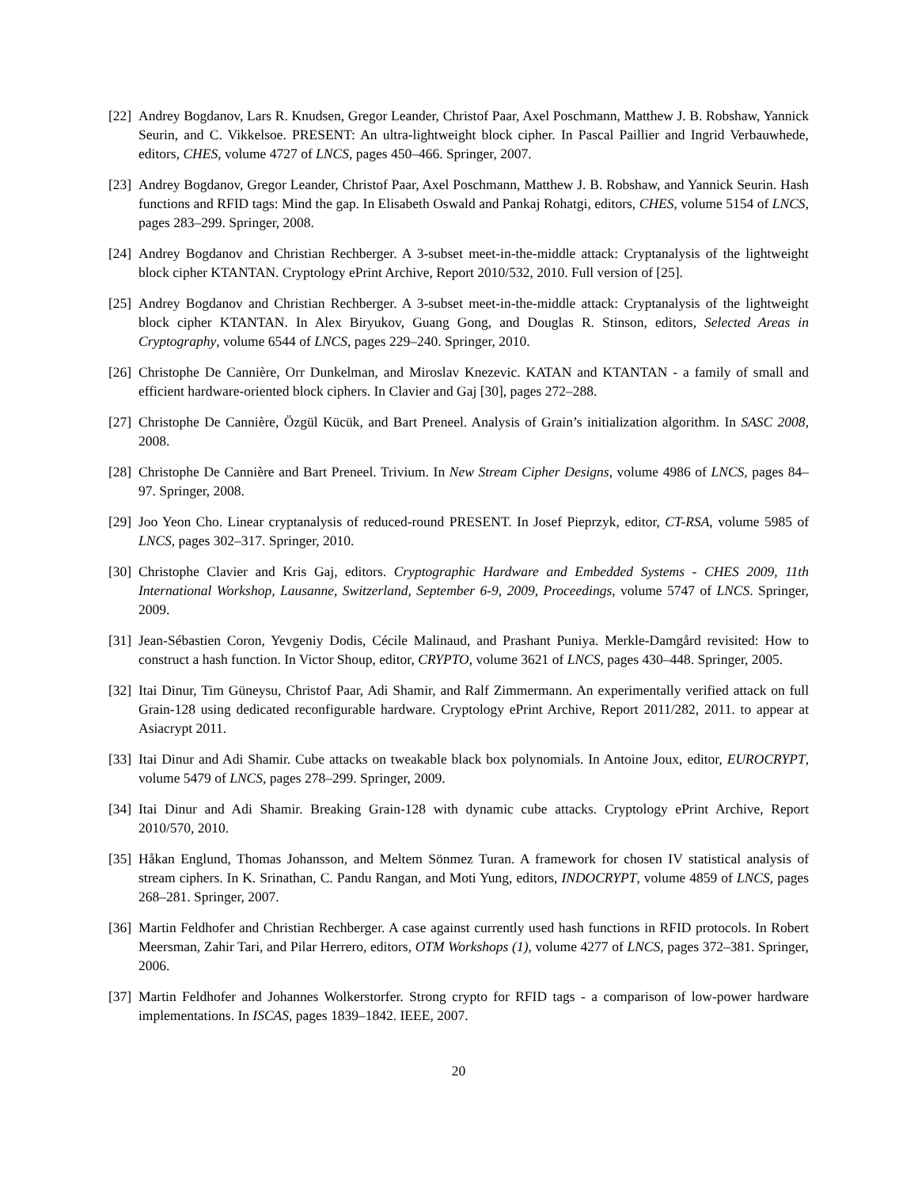[22] Andrey Bogdanov, Lars R. Knudsen, Gregor Leander, Christof Paar, Axel Poschmann, Matthew J. B. Robshaw, Yannick Seurin, and C. Vikkelsoe. PRESENT: An ultra-lightweight block cipher. In Pascal Paillier and Ingrid Verbauwhede, editors, CHES, volume 4727 of LNCS, pages 450–466. Springer, 2007.
[23] Andrey Bogdanov, Gregor Leander, Christof Paar, Axel Poschmann, Matthew J. B. Robshaw, and Yannick Seurin. Hash functions and RFID tags: Mind the gap. In Elisabeth Oswald and Pankaj Rohatgi, editors, CHES, volume 5154 of LNCS, pages 283–299. Springer, 2008.
[24] Andrey Bogdanov and Christian Rechberger. A 3-subset meet-in-the-middle attack: Cryptanalysis of the lightweight block cipher KTANTAN. Cryptology ePrint Archive, Report 2010/532, 2010. Full version of [25].
[25] Andrey Bogdanov and Christian Rechberger. A 3-subset meet-in-the-middle attack: Cryptanalysis of the lightweight block cipher KTANTAN. In Alex Biryukov, Guang Gong, and Douglas R. Stinson, editors, Selected Areas in Cryptography, volume 6544 of LNCS, pages 229–240. Springer, 2010.
[26] Christophe De Cannière, Orr Dunkelman, and Miroslav Knezevic. KATAN and KTANTAN - a family of small and efficient hardware-oriented block ciphers. In Clavier and Gaj [30], pages 272–288.
[27] Christophe De Cannière, Özgül Kücük, and Bart Preneel. Analysis of Grain’s initialization algorithm. In SASC 2008, 2008.
[28] Christophe De Cannière and Bart Preneel. Trivium. In New Stream Cipher Designs, volume 4986 of LNCS, pages 84–97. Springer, 2008.
[29] Joo Yeon Cho. Linear cryptanalysis of reduced-round PRESENT. In Josef Pieprzyk, editor, CT-RSA, volume 5985 of LNCS, pages 302–317. Springer, 2010.
[30] Christophe Clavier and Kris Gaj, editors. Cryptographic Hardware and Embedded Systems - CHES 2009, 11th International Workshop, Lausanne, Switzerland, September 6-9, 2009, Proceedings, volume 5747 of LNCS. Springer, 2009.
[31] Jean-Sébastien Coron, Yevgeniy Dodis, Cécile Malinaud, and Prashant Puniya. Merkle-Damgård revisited: How to construct a hash function. In Victor Shoup, editor, CRYPTO, volume 3621 of LNCS, pages 430–448. Springer, 2005.
[32] Itai Dinur, Tim Güneysu, Christof Paar, Adi Shamir, and Ralf Zimmermann. An experimentally verified attack on full Grain-128 using dedicated reconfigurable hardware. Cryptology ePrint Archive, Report 2011/282, 2011. to appear at Asiacrypt 2011.
[33] Itai Dinur and Adi Shamir. Cube attacks on tweakable black box polynomials. In Antoine Joux, editor, EUROCRYPT, volume 5479 of LNCS, pages 278–299. Springer, 2009.
[34] Itai Dinur and Adi Shamir. Breaking Grain-128 with dynamic cube attacks. Cryptology ePrint Archive, Report 2010/570, 2010.
[35] Håkan Englund, Thomas Johansson, and Meltem Sönmez Turan. A framework for chosen IV statistical analysis of stream ciphers. In K. Srinathan, C. Pandu Rangan, and Moti Yung, editors, INDOCRYPT, volume 4859 of LNCS, pages 268–281. Springer, 2007.
[36] Martin Feldhofer and Christian Rechberger. A case against currently used hash functions in RFID protocols. In Robert Meersman, Zahir Tari, and Pilar Herrero, editors, OTM Workshops (1), volume 4277 of LNCS, pages 372–381. Springer, 2006.
[37] Martin Feldhofer and Johannes Wolkerstorfer. Strong crypto for RFID tags - a comparison of low-power hardware implementations. In ISCAS, pages 1839–1842. IEEE, 2007.
20